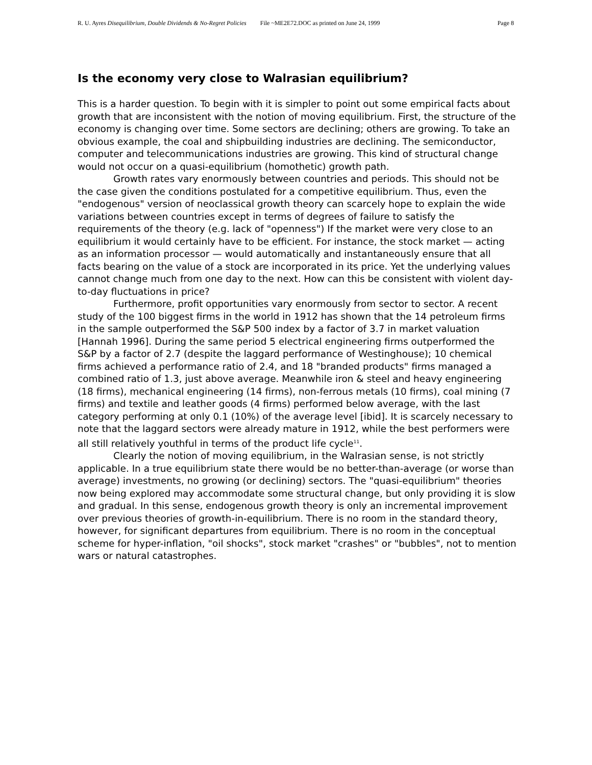R. U. Ayres Disequilibrium, Double Dividends & No-Regret Policies File ~ME2E72.DOC as printed on June 24, 1999 Page 8
Is the economy very close to Walrasian equilibrium?
This is a harder question. To begin with it is simpler to point out some empirical facts about growth that are inconsistent with the notion of moving equilibrium. First, the structure of the economy is changing over time. Some sectors are declining; others are growing. To take an obvious example, the coal and shipbuilding industries are declining. The semiconductor, computer and telecommunications industries are growing. This kind of structural change would not occur on a quasi-equilibrium (homothetic) growth path.
Growth rates vary enormously between countries and periods. This should not be the case given the conditions postulated for a competitive equilibrium. Thus, even the "endogenous" version of neoclassical growth theory can scarcely hope to explain the wide variations between countries except in terms of degrees of failure to satisfy the requirements of the theory (e.g. lack of "openness") If the market were very close to an equilibrium it would certainly have to be efficient. For instance, the stock market — acting as an information processor — would automatically and instantaneously ensure that all facts bearing on the value of a stock are incorporated in its price. Yet the underlying values cannot change much from one day to the next. How can this be consistent with violent day-to-day fluctuations in price?
Furthermore, profit opportunities vary enormously from sector to sector. A recent study of the 100 biggest firms in the world in 1912 has shown that the 14 petroleum firms in the sample outperformed the S&P 500 index by a factor of 3.7 in market valuation [Hannah 1996]. During the same period 5 electrical engineering firms outperformed the S&P by a factor of 2.7 (despite the laggard performance of Westinghouse); 10 chemical firms achieved a performance ratio of 2.4, and 18 "branded products" firms managed a combined ratio of 1.3, just above average. Meanwhile iron & steel and heavy engineering (18 firms), mechanical engineering (14 firms), non-ferrous metals (10 firms), coal mining (7 firms) and textile and leather goods (4 firms) performed below average, with the last category performing at only 0.1 (10%) of the average level [ibid]. It is scarcely necessary to note that the laggard sectors were already mature in 1912, while the best performers were all still relatively youthful in terms of the product life cycle<sup>11</sup>.
Clearly the notion of moving equilibrium, in the Walrasian sense, is not strictly applicable. In a true equilibrium state there would be no better-than-average (or worse than average) investments, no growing (or declining) sectors. The "quasi-equilibrium" theories now being explored may accommodate some structural change, but only providing it is slow and gradual. In this sense, endogenous growth theory is only an incremental improvement over previous theories of growth-in-equilibrium. There is no room in the standard theory, however, for significant departures from equilibrium. There is no room in the conceptual scheme for hyper-inflation, "oil shocks", stock market "crashes" or "bubbles", not to mention wars or natural catastrophes.